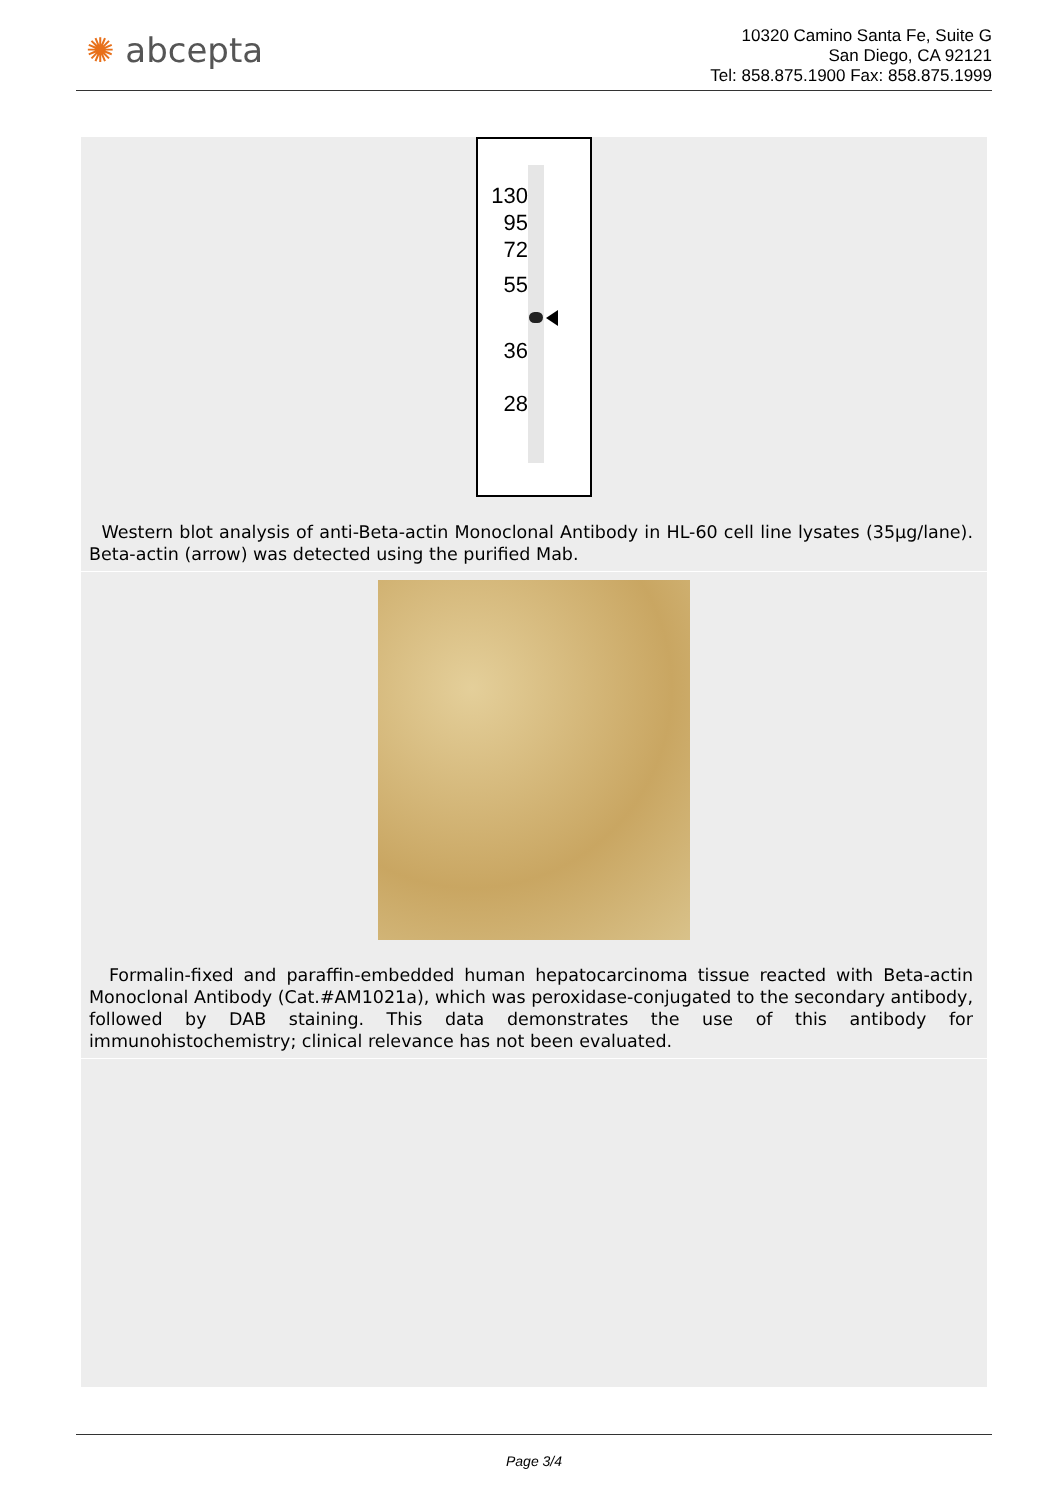✺ abcepta
10320 Camino Santa Fe, Suite G
San Diego, CA 92121
Tel: 858.875.1900 Fax: 858.875.1999
130
95
72
55
36
28
Western blot analysis of anti-Beta-actin Monoclonal Antibody in HL-60 cell line lysates (35µg/lane). Beta-actin (arrow) was detected using the purified Mab.
Formalin-fixed and paraffin-embedded human hepatocarcinoma tissue reacted with Beta-actin Monoclonal Antibody (Cat.#AM1021a), which was peroxidase-conjugated to the secondary antibody, followed by DAB staining. This data demonstrates the use of this antibody for immunohistochemistry; clinical relevance has not been evaluated.
Page 3/4